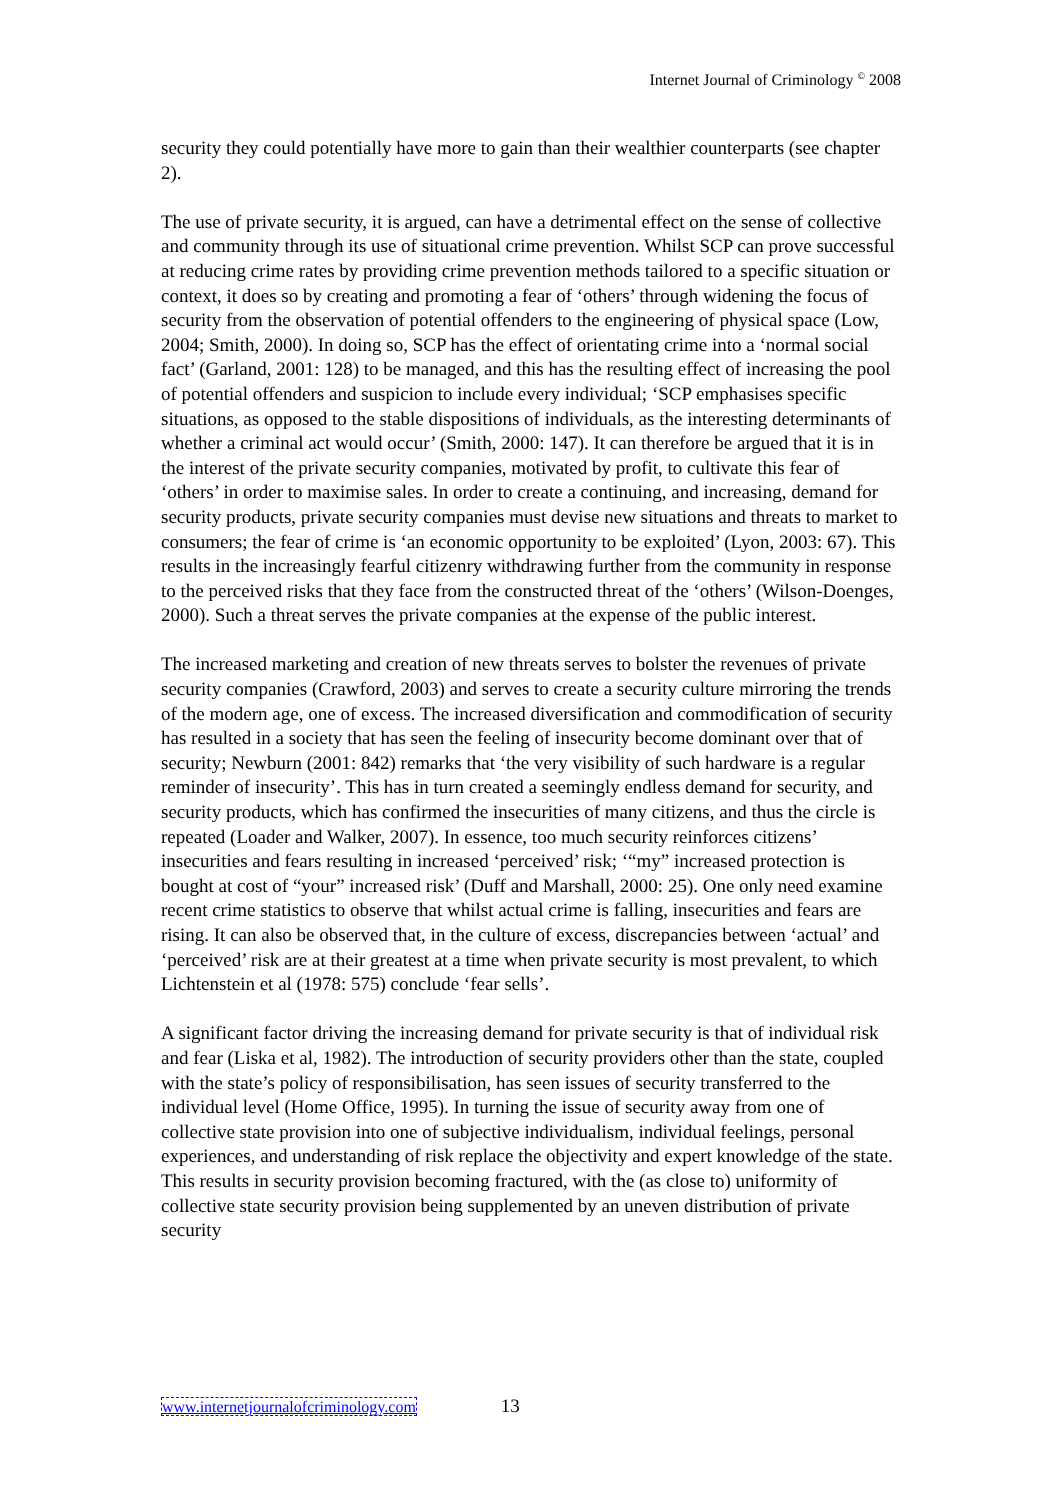Internet Journal of Criminology <sup>©</sup> 2008
security they could potentially have more to gain than their wealthier counterparts (see chapter 2).
The use of private security, it is argued, can have a detrimental effect on the sense of collective and community through its use of situational crime prevention. Whilst SCP can prove successful at reducing crime rates by providing crime prevention methods tailored to a specific situation or context, it does so by creating and promoting a fear of ‘others’ through widening the focus of security from the observation of potential offenders to the engineering of physical space (Low, 2004; Smith, 2000). In doing so, SCP has the effect of orientating crime into a ‘normal social fact’ (Garland, 2001: 128) to be managed, and this has the resulting effect of increasing the pool of potential offenders and suspicion to include every individual; ‘SCP emphasises specific situations, as opposed to the stable dispositions of individuals, as the interesting determinants of whether a criminal act would occur’ (Smith, 2000: 147). It can therefore be argued that it is in the interest of the private security companies, motivated by profit, to cultivate this fear of ‘others’ in order to maximise sales. In order to create a continuing, and increasing, demand for security products, private security companies must devise new situations and threats to market to consumers; the fear of crime is ‘an economic opportunity to be exploited’ (Lyon, 2003: 67). This results in the increasingly fearful citizenry withdrawing further from the community in response to the perceived risks that they face from the constructed threat of the ‘others’ (Wilson-Doenges, 2000). Such a threat serves the private companies at the expense of the public interest.
The increased marketing and creation of new threats serves to bolster the revenues of private security companies (Crawford, 2003) and serves to create a security culture mirroring the trends of the modern age, one of excess. The increased diversification and commodification of security has resulted in a society that has seen the feeling of insecurity become dominant over that of security; Newburn (2001: 842) remarks that ‘the very visibility of such hardware is a regular reminder of insecurity’. This has in turn created a seemingly endless demand for security, and security products, which has confirmed the insecurities of many citizens, and thus the circle is repeated (Loader and Walker, 2007). In essence, too much security reinforces citizens’ insecurities and fears resulting in increased ‘perceived’ risk; ‘“my” increased protection is bought at cost of “your” increased risk’ (Duff and Marshall, 2000: 25). One only need examine recent crime statistics to observe that whilst actual crime is falling, insecurities and fears are rising. It can also be observed that, in the culture of excess, discrepancies between ‘actual’ and ‘perceived’ risk are at their greatest at a time when private security is most prevalent, to which Lichtenstein et al (1978: 575) conclude ‘fear sells’.
A significant factor driving the increasing demand for private security is that of individual risk and fear (Liska et al, 1982). The introduction of security providers other than the state, coupled with the state’s policy of responsibilisation, has seen issues of security transferred to the individual level (Home Office, 1995). In turning the issue of security away from one of collective state provision into one of subjective individualism, individual feelings, personal experiences, and understanding of risk replace the objectivity and expert knowledge of the state. This results in security provision becoming fractured, with the (as close to) uniformity of collective state security provision being supplemented by an uneven distribution of private security
www.internetjournalofcriminology.com 13